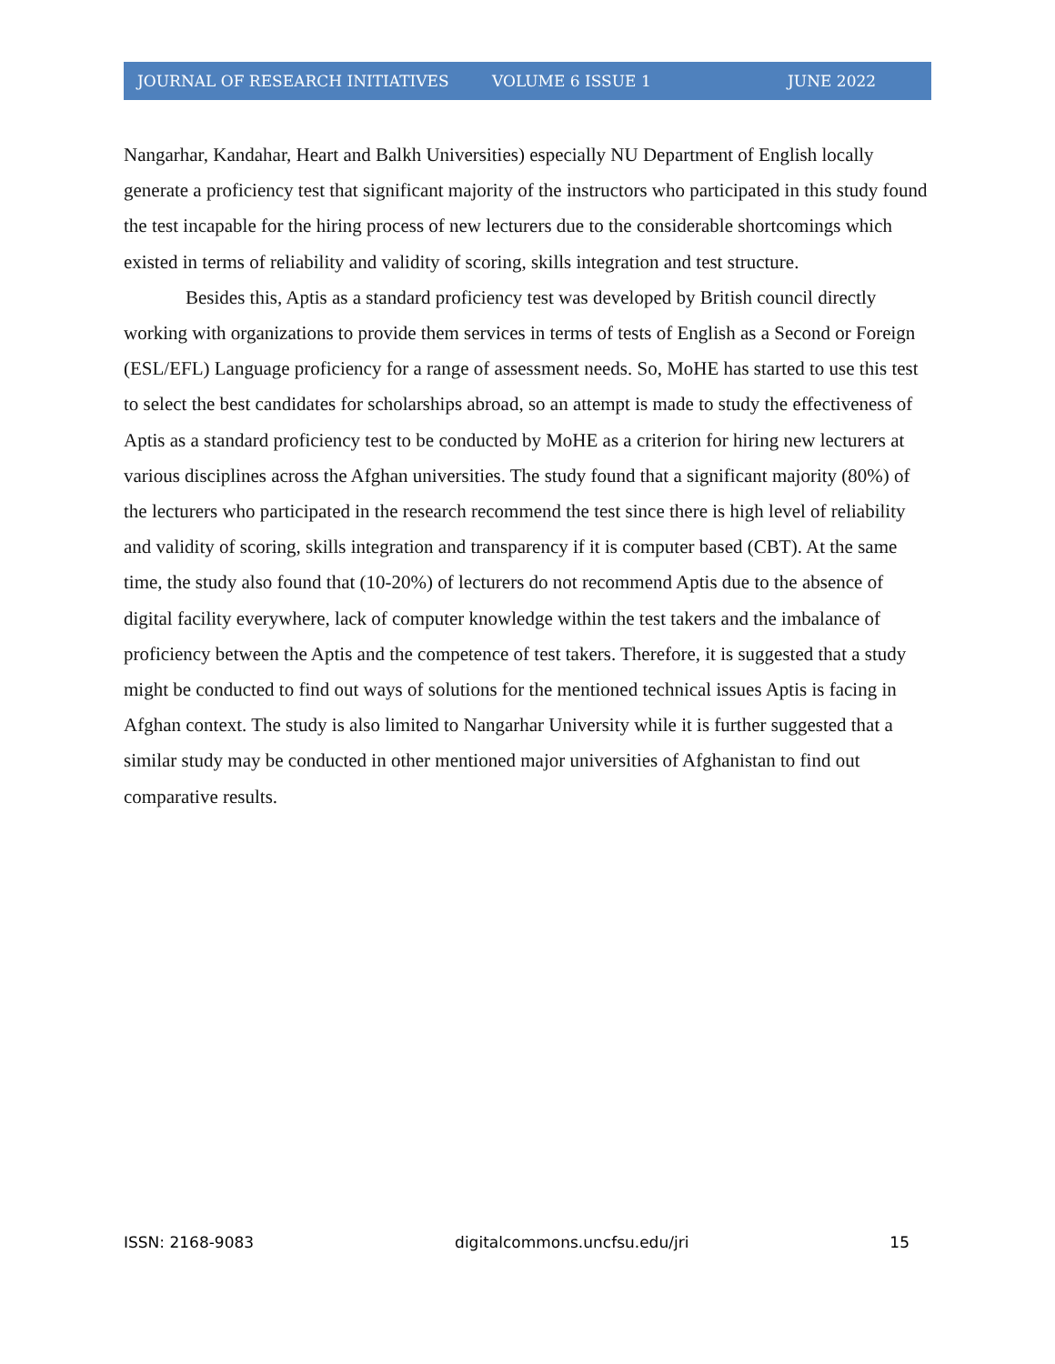JOURNAL OF RESEARCH INITIATIVES VOLUME 6 ISSUE 1 JUNE 2022
Nangarhar, Kandahar, Heart and Balkh Universities) especially NU Department of English locally generate a proficiency test that significant majority of the instructors who participated in this study found the test incapable for the hiring process of new lecturers due to the considerable shortcomings which existed in terms of reliability and validity of scoring, skills integration and test structure.
Besides this, Aptis as a standard proficiency test was developed by British council directly working with organizations to provide them services in terms of tests of English as a Second or Foreign (ESL/EFL) Language proficiency for a range of assessment needs. So, MoHE has started to use this test to select the best candidates for scholarships abroad, so an attempt is made to study the effectiveness of Aptis as a standard proficiency test to be conducted by MoHE as a criterion for hiring new lecturers at various disciplines across the Afghan universities. The study found that a significant majority (80%) of the lecturers who participated in the research recommend the test since there is high level of reliability and validity of scoring, skills integration and transparency if it is computer based (CBT). At the same time, the study also found that (10-20%) of lecturers do not recommend Aptis due to the absence of digital facility everywhere, lack of computer knowledge within the test takers and the imbalance of proficiency between the Aptis and the competence of test takers. Therefore, it is suggested that a study might be conducted to find out ways of solutions for the mentioned technical issues Aptis is facing in Afghan context. The study is also limited to Nangarhar University while it is further suggested that a similar study may be conducted in other mentioned major universities of Afghanistan to find out comparative results.
ISSN: 2168-9083 digitalcommons.uncfsu.edu/jri 15